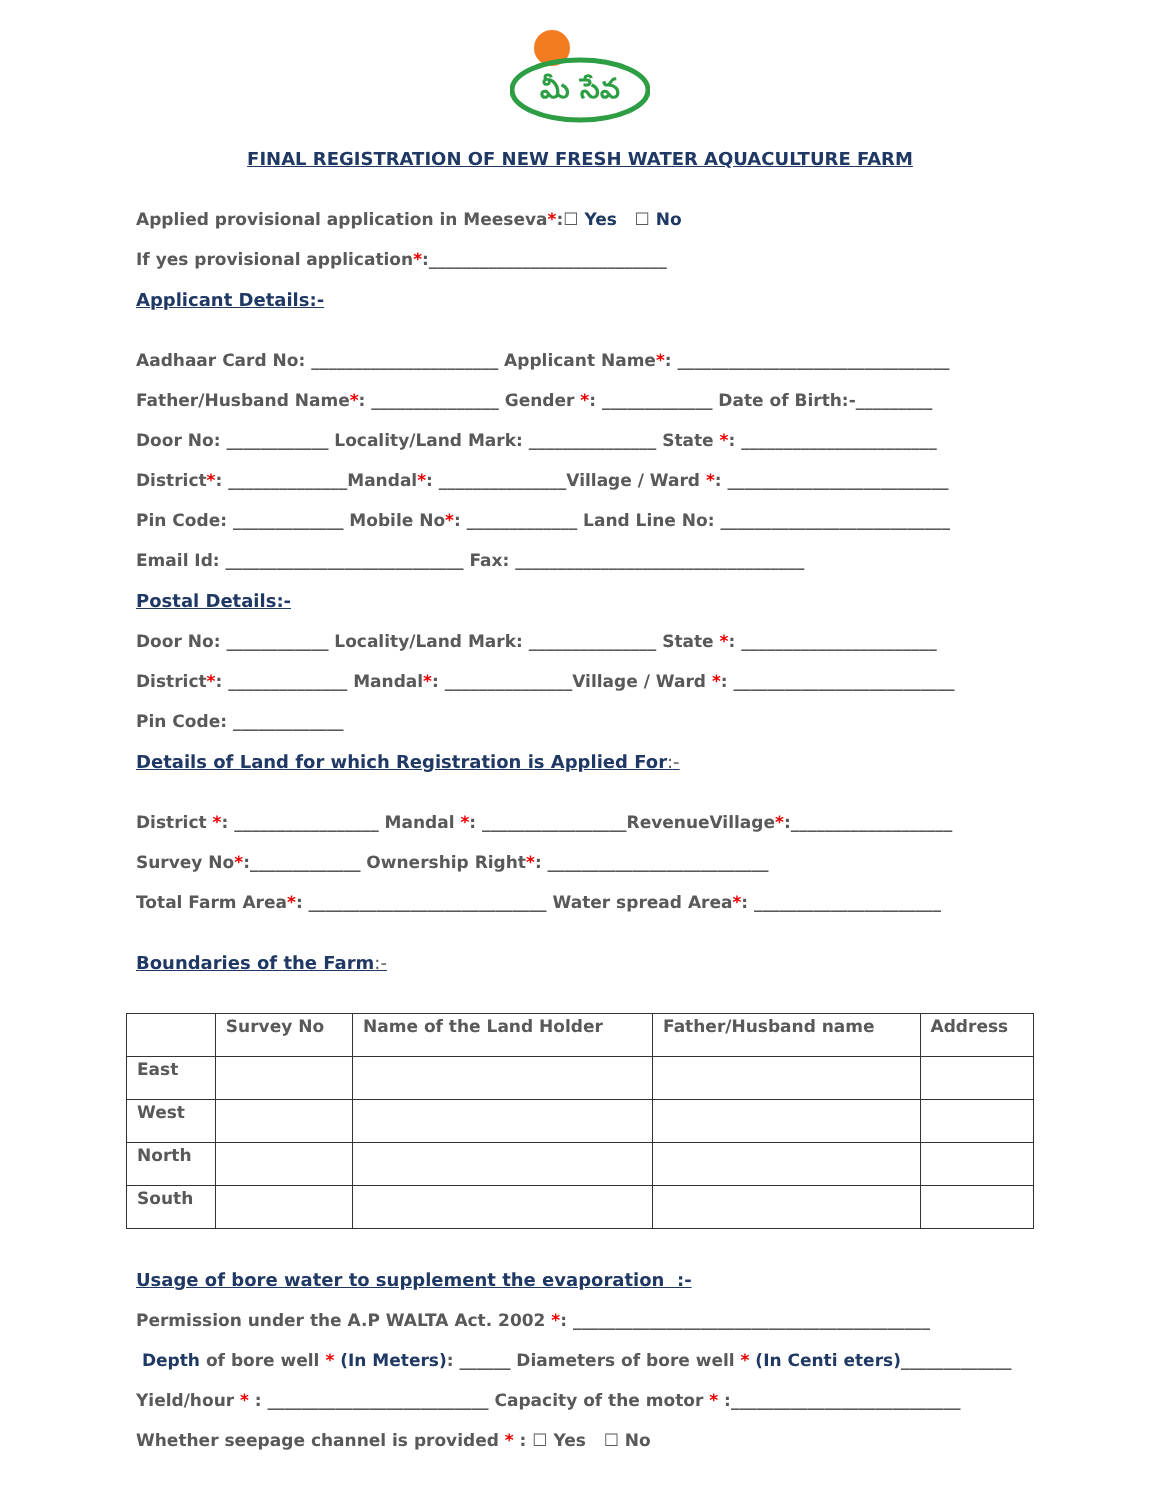మీ సేవ
FINAL REGISTRATION OF NEW FRESH WATER AQUACULTURE FARM
Applied provisional application in Meeseva*:☐ Yes ☐ No
If yes provisional application*:____________________________
Applicant Details:-
Aadhaar Card No: ______________________ Applicant Name*: ________________________________
Father/Husband Name*: _______________ Gender *: _____________ Date of Birth:-_________
Door No: ____________ Locality/Land Mark: _______________ State *: _______________________
District*: ______________Mandal*: _______________Village / Ward *: __________________________
Pin Code: _____________ Mobile No*: _____________ Land Line No: ___________________________
Email Id: ____________________________ Fax: __________________________________
Postal Details:-
Door No: ____________ Locality/Land Mark: _______________ State *: _______________________
District*: ______________ Mandal*: _______________Village / Ward *: __________________________
Pin Code: _____________
Details of Land for which Registration is Applied For:-
District *: _________________ Mandal *: _________________RevenueVillage*:___________________
Survey No*:_____________ Ownership Right*: __________________________
Total Farm Area*: ____________________________ Water spread Area*: ______________________
Boundaries of the Farm:-
| | Survey No | Name of the Land Holder | Father/Husband name | Address |
| --- | --- | --- | --- | --- |
| East | | | | |
| West | | | | |
| North | | | | |
| South | | | | |
Usage of bore water to supplement the evaporation :-
Permission under the A.P WALTA Act. 2002 *: __________________________________________
Depth of bore well * (In Meters): ______ Diameters of bore well * (In Centi eters)_____________
Yield/hour * : __________________________ Capacity of the motor * :___________________________
Whether seepage channel is provided * : ☐ Yes ☐ No